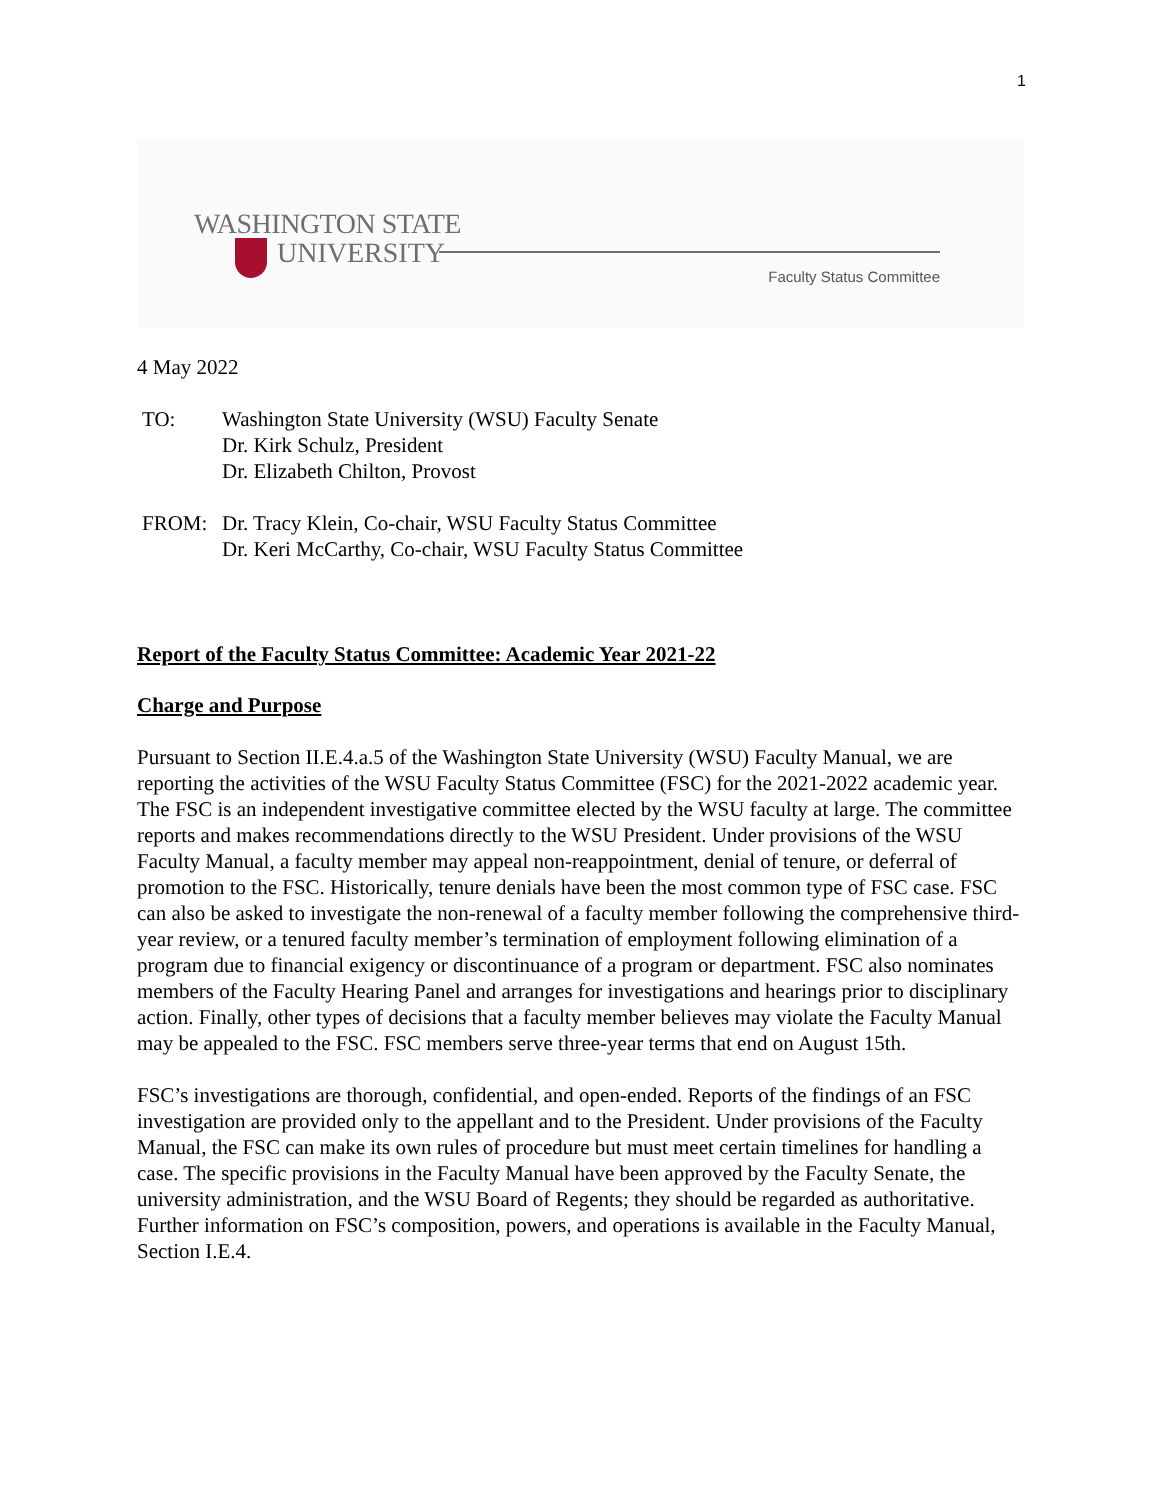1
WASHINGTON STATE
UNIVERSITY
Faculty Status Committee
4 May 2022
| TO: | Washington State University (WSU) Faculty Senate Dr. Kirk Schulz, President Dr. Elizabeth Chilton, Provost |
| FROM: | Dr. Tracy Klein, Co-chair, WSU Faculty Status Committee Dr. Keri McCarthy, Co-chair, WSU Faculty Status Committee |
Report of the Faculty Status Committee: Academic Year 2021-22
Charge and Purpose
Pursuant to Section II.E.4.a.5 of the Washington State University (WSU) Faculty Manual, we are reporting the activities of the WSU Faculty Status Committee (FSC) for the 2021-2022 academic year. The FSC is an independent investigative committee elected by the WSU faculty at large. The committee reports and makes recommendations directly to the WSU President. Under provisions of the WSU Faculty Manual, a faculty member may appeal non-reappointment, denial of tenure, or deferral of promotion to the FSC. Historically, tenure denials have been the most common type of FSC case. FSC can also be asked to investigate the non-renewal of a faculty member following the comprehensive third-year review, or a tenured faculty member’s termination of employment following elimination of a program due to financial exigency or discontinuance of a program or department. FSC also nominates members of the Faculty Hearing Panel and arranges for investigations and hearings prior to disciplinary action. Finally, other types of decisions that a faculty member believes may violate the Faculty Manual may be appealed to the FSC. FSC members serve three-year terms that end on August 15th.
FSC’s investigations are thorough, confidential, and open-ended. Reports of the findings of an FSC investigation are provided only to the appellant and to the President. Under provisions of the Faculty Manual, the FSC can make its own rules of procedure but must meet certain timelines for handling a case. The specific provisions in the Faculty Manual have been approved by the Faculty Senate, the university administration, and the WSU Board of Regents; they should be regarded as authoritative. Further information on FSC’s composition, powers, and operations is available in the Faculty Manual, Section I.E.4.